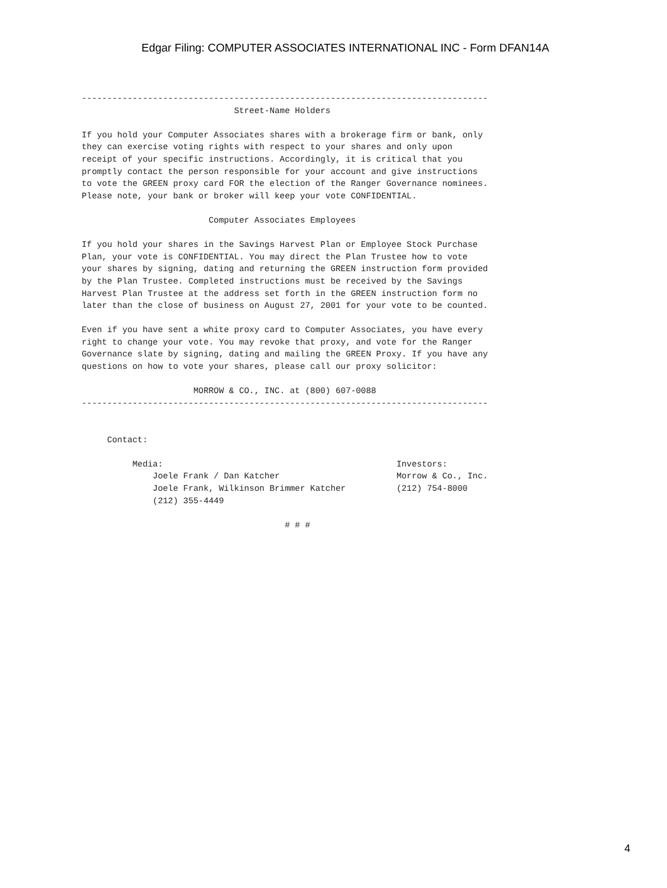Edgar Filing: COMPUTER ASSOCIATES INTERNATIONAL INC - Form DFAN14A
--------------------------------------------------------------------------------
                              Street-Name Holders

If you hold your Computer Associates shares with a brokerage firm or bank, only
they can exercise voting rights with respect to your shares and only upon
receipt of your specific instructions. Accordingly, it is critical that you
promptly contact the person responsible for your account and give instructions
to vote the GREEN proxy card FOR the election of the Ranger Governance nominees.
Please note, your bank or broker will keep your vote CONFIDENTIAL.

                         Computer Associates Employees

If you hold your shares in the Savings Harvest Plan or Employee Stock Purchase
Plan, your vote is CONFIDENTIAL. You may direct the Plan Trustee how to vote
your shares by signing, dating and returning the GREEN instruction form provided
by the Plan Trustee. Completed instructions must be received by the Savings
Harvest Plan Trustee at the address set forth in the GREEN instruction form no
later than the close of business on August 27, 2001 for your vote to be counted.

Even if you have sent a white proxy card to Computer Associates, you have every
right to change your vote. You may revoke that proxy, and vote for the Ranger
Governance slate by signing, dating and mailing the GREEN Proxy. If you have any
questions on how to vote your shares, please call our proxy solicitor:

                      MORROW & CO., INC. at (800) 607-0088
--------------------------------------------------------------------------------


     Contact:

          Media:                                              Investors:
              Joele Frank / Dan Katcher                       Morrow & Co., Inc.
              Joele Frank, Wilkinson Brimmer Katcher          (212) 754-8000
              (212) 355-4449

                                        # # #
4